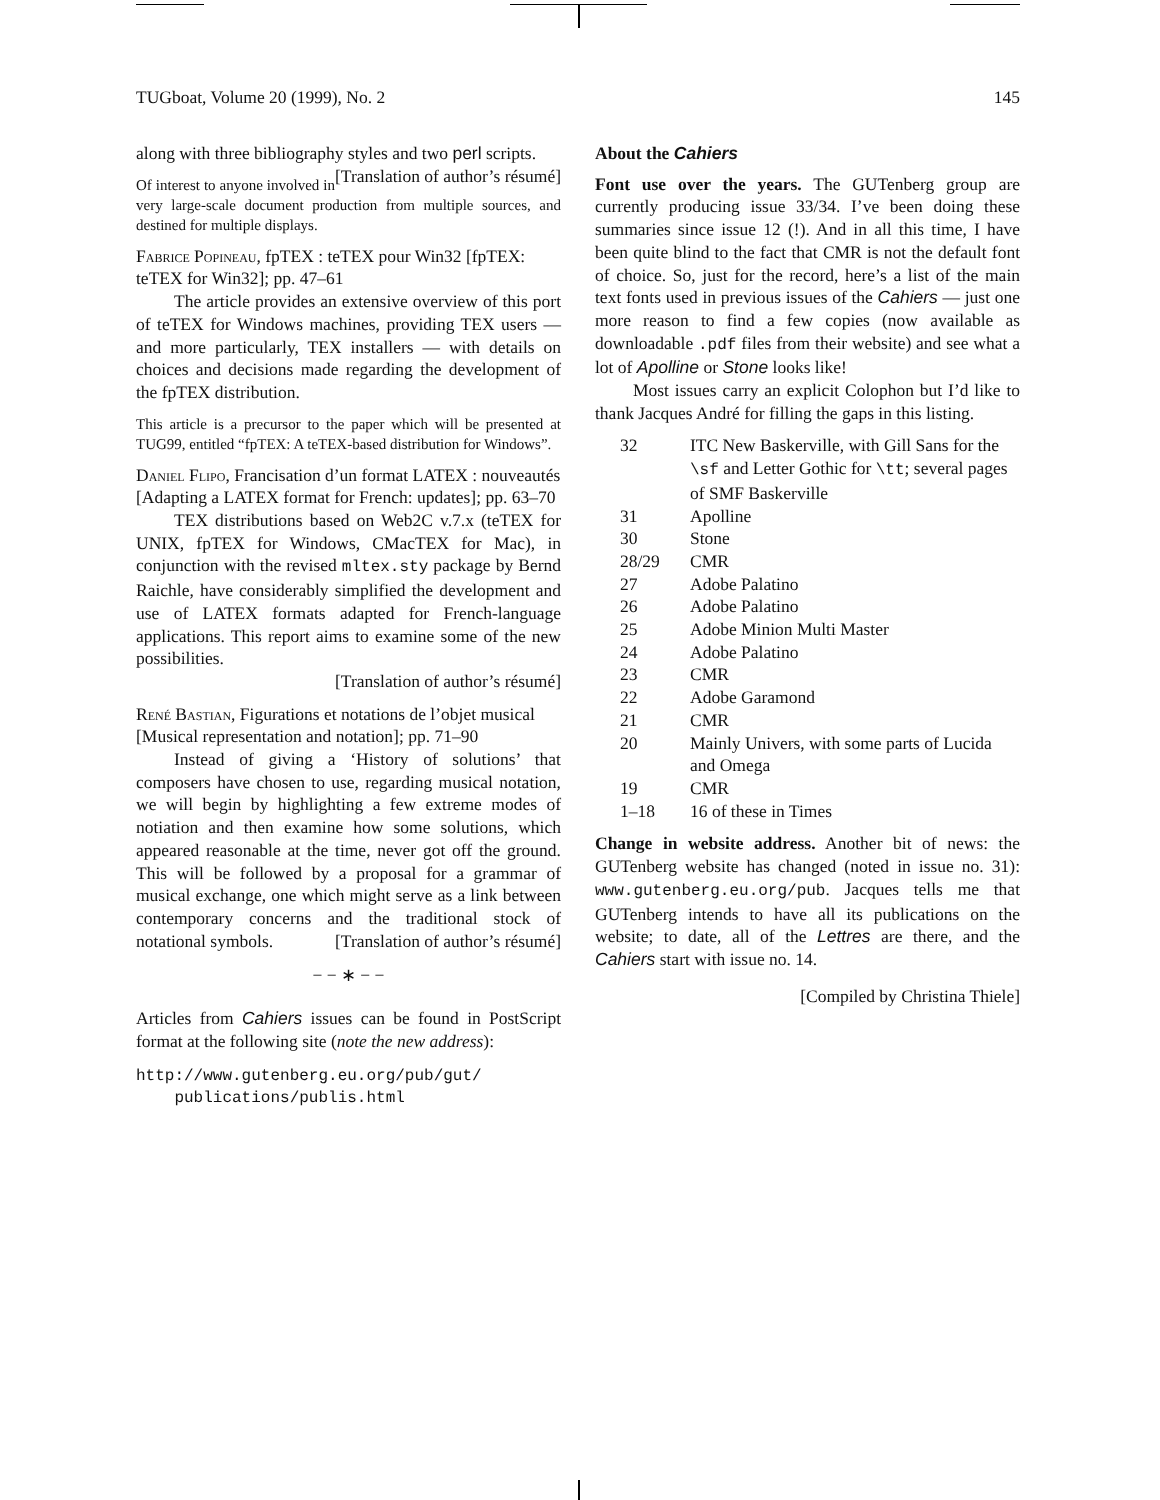TUGboat, Volume 20 (1999), No. 2 145
along with three bibliography styles and two perl scripts. [Translation of author’s résumé]
Of interest to anyone involved in very large-scale document production from multiple sources, and destined for multiple displays.
Fabrice Popineau, fpTEX : teTEX pour Win32 [fpTEX: teTEX for Win32]; pp. 47–61
The article provides an extensive overview of this port of teTEX for Windows machines, providing TEX users — and more particularly, TEX installers — with details on choices and decisions made regarding the development of the fpTEX distribution.
This article is a precursor to the paper which will be presented at TUG99, entitled “fpTEX: A teTEX-based distribution for Windows”.
Daniel Flipo, Francisation d’un format LATEX : nouveautés [Adapting a LATEX format for French: updates]; pp. 63–70
TEX distributions based on Web2C v.7.x (teTEX for UNIX, fpTEX for Windows, CMacTEX for Mac), in conjunction with the revised mltex.sty package by Bernd Raichle, have considerably simplified the development and use of LATEX formats adapted for French-language applications. This report aims to examine some of the new possibilities.
[Translation of author’s résumé]
René Bastian, Figurations et notations de l’objet musical [Musical representation and notation]; pp. 71–90
Instead of giving a ‘History of solutions’ that composers have chosen to use, regarding musical notation, we will begin by highlighting a few extreme modes of notiation and then examine how some solutions, which appeared reasonable at the time, never got off the ground. This will be followed by a proposal for a grammar of musical exchange, one which might serve as a link between contemporary concerns and the traditional stock of notational symbols. [Translation of author’s résumé]
− − ∗ − −
Articles from Cahiers issues can be found in PostScript format at the following site (note the new address):
http://www.gutenberg.eu.org/pub/gut/
publications/publis.html
About the Cahiers
Font use over the years. The GUTenberg group are currently producing issue 33/34. I’ve been doing these summaries since issue 12 (!). And in all this time, I have been quite blind to the fact that CMR is not the default font of choice. So, just for the record, here’s a list of the main text fonts used in previous issues of the Cahiers — just one more reason to find a few copies (now available as downloadable .pdf files from their website) and see what a lot of Apolline or Stone looks like!
Most issues carry an explicit Colophon but I’d like to thank Jacques André for filling the gaps in this listing.
| 32 | ITC New Baskerville, with Gill Sans for the \sf and Letter Gothic for \tt ; several pages of SMF Baskerville |
| 31 | Apolline |
| 30 | Stone |
| 28/29 | CMR |
| 27 | Adobe Palatino |
| 26 | Adobe Palatino |
| 25 | Adobe Minion Multi Master |
| 24 | Adobe Palatino |
| 23 | CMR |
| 22 | Adobe Garamond |
| 21 | CMR |
| 20 | Mainly Univers, with some parts of Lucida and Omega |
| 19 | CMR |
| 1–18 | 16 of these in Times |
Change in website address. Another bit of news: the GUTenberg website has changed (noted in issue no. 31): www.gutenberg.eu.org/pub. Jacques tells me that GUTenberg intends to have all its publications on the website; to date, all of the Lettres are there, and the Cahiers start with issue no. 14.
[Compiled by Christina Thiele]